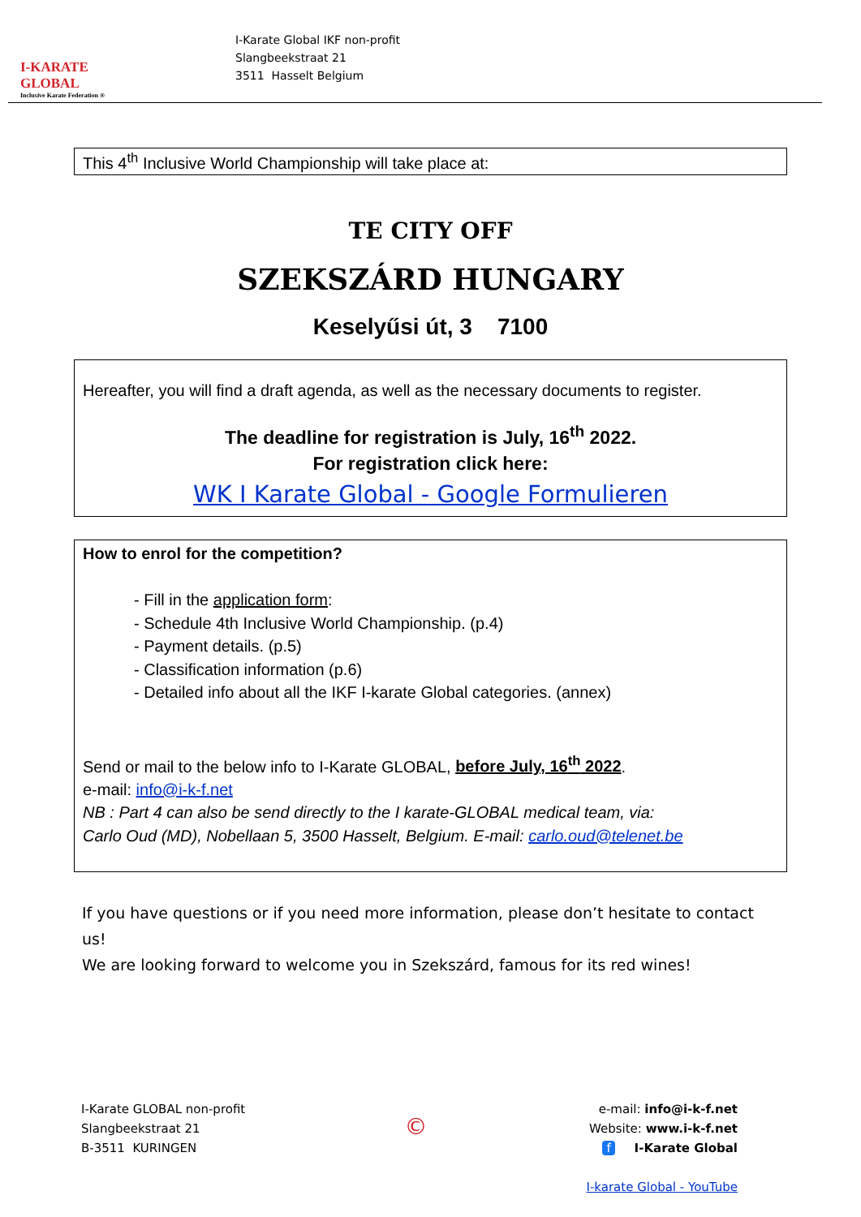I-KARATE GLOBAL
Inclusive Karate Federation ®
I-Karate Global IKF non-profit
Slangbeekstraat 21
3511 Hasselt Belgium
This 4<sup>th</sup> Inclusive World Championship will take place at:
TE CITY OFF
SZEKSZÁRD HUNGARY
Keselyűsi út, 3 7100
Hereafter, you will find a draft agenda, as well as the necessary documents to register.
The deadline for registration is July, 16<sup>th</sup> 2022.
For registration click here:
WK I Karate Global - Google Formulieren
How to enrol for the competition?
- Fill in the application form:
- Schedule 4th Inclusive World Championship. (p.4)
- Payment details. (p.5)
- Classification information (p.6)
- Detailed info about all the IKF I-karate Global categories. (annex)
Send or mail to the below info to I-Karate GLOBAL, before July, 16<sup>th</sup> 2022.
e-mail: info@i-k-f.net
NB : Part 4 can also be send directly to the I karate-GLOBAL medical team, via:
Carlo Oud (MD), Nobellaan 5, 3500 Hasselt, Belgium. E-mail: carlo.oud@telenet.be
If you have questions or if you need more information, please don’t hesitate to contact us!
We are looking forward to welcome you in Szekszárd, famous for its red wines!
I-Karate GLOBAL non-profit
Slangbeekstraat 21
B-3511 KURINGEN
©
e-mail: info@i-k-f.net
Website: www.i-k-f.net
f I-Karate Global
I-karate Global - YouTube